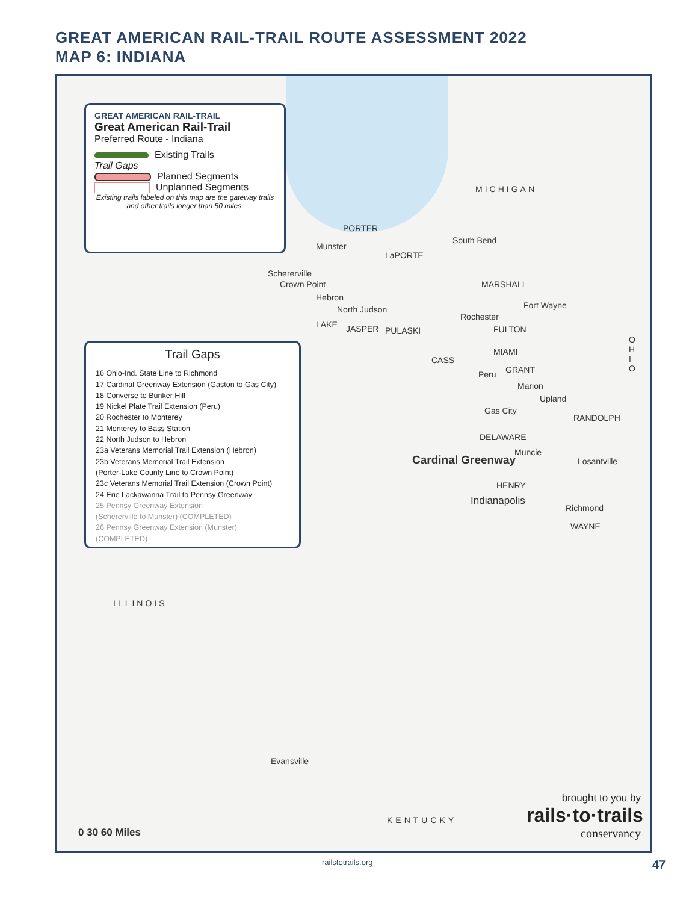GREAT AMERICAN RAIL-TRAIL ROUTE ASSESSMENT 2022
MAP 6: INDIANA
GREAT AMERICAN RAIL-TRAIL
Great American Rail-Trail
Preferred Route - Indiana
Existing Trails
Trail Gaps
Planned Segments
Unplanned Segments
Existing trails labeled on this map are the gateway trails and other trails longer than 50 miles.
Trail Gaps
16 Ohio-Ind. State Line to Richmond
17 Cardinal Greenway Extension (Gaston to Gas City)
18 Converse to Bunker Hill
19 Nickel Plate Trail Extension (Peru)
20 Rochester to Monterey
21 Monterey to Bass Station
22 North Judson to Hebron
23a Veterans Memorial Trail Extension (Hebron)
23b Veterans Memorial Trail Extension
(Porter-Lake County Line to Crown Point)
23c Veterans Memorial Trail Extension (Crown Point)
24 Erie Lackawanna Trail to Pennsy Greenway
25 Pennsy Greenway Extension
(Schererville to Munster) (COMPLETED)
26 Pennsy Greenway Extension (Munster) (COMPLETED)
MICHIGAN
PORTER
Munster
South Bend
LaPORTE
Schererville
Crown Point
Hebron
MARSHALL
Fort Wayne North Judson
Rochester
LAKE JASPER PULASKI FULTON
MIAMI
CASS
Peru GRANT
Marion
Upland
Gas City
RANDOLPH
DELAWARE
Muncie
Cardinal Greenway Losantville
HENRY
Indianapolis
Richmond
WAYNE
OHIO
ILLINOIS
Evansville
KENTUCKY
0 30 60 Miles
brought to you by
rails·to·trails
conservancy
railstotrails.org 47